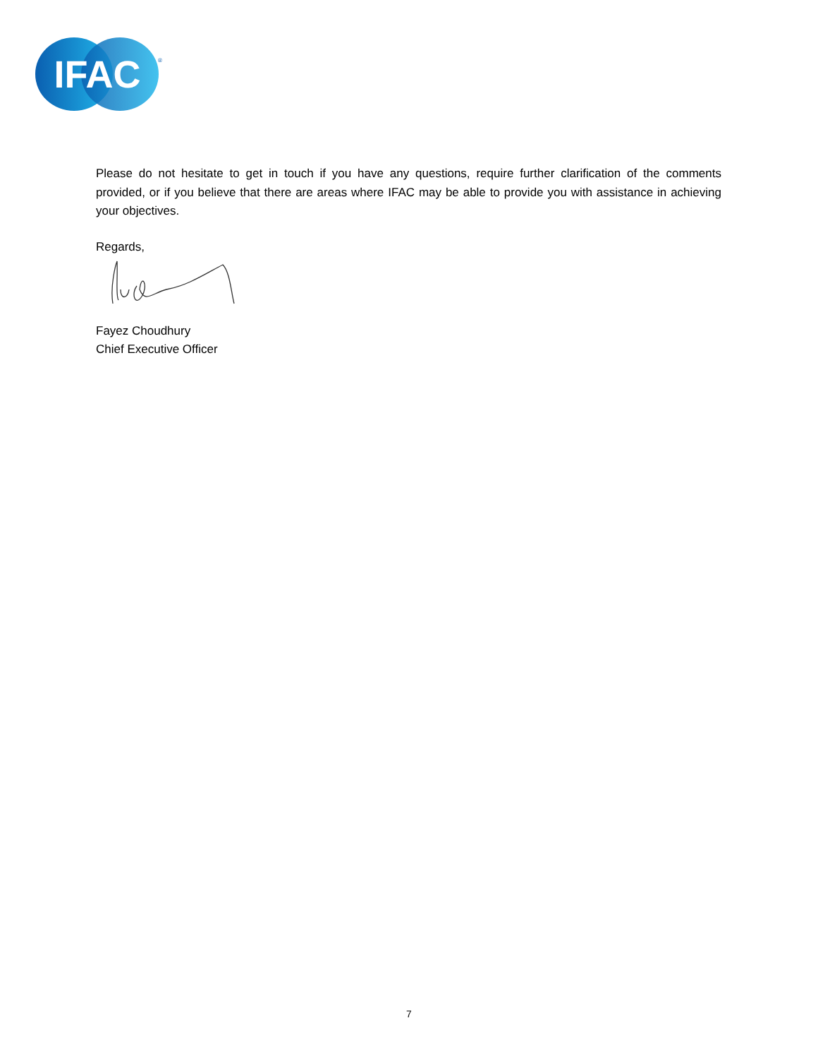IFAC
®
Please do not hesitate to get in touch if you have any questions, require further clarification of the comments provided, or if you believe that there are areas where IFAC may be able to provide you with assistance in achieving your objectives.
Regards,
Fayez Choudhury
Chief Executive Officer
7